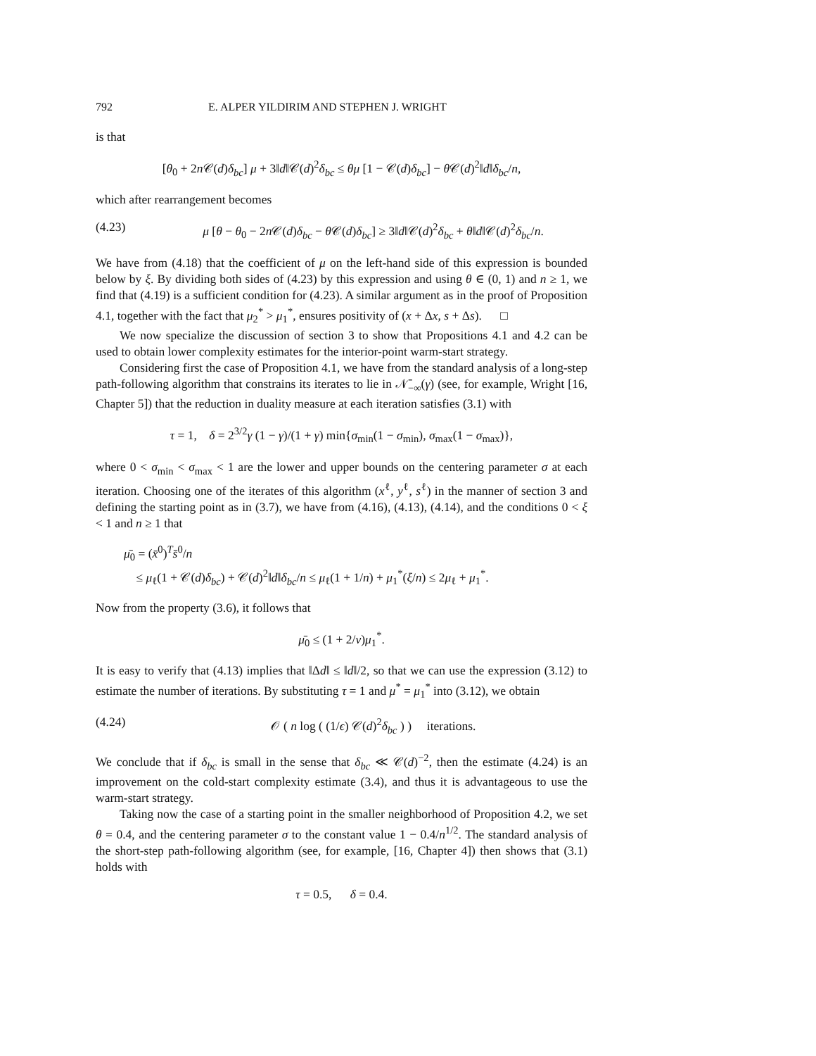792 E. ALPER YILDIRIM AND STEPHEN J. WRIGHT
is that
[θ<sub>0</sub> + 2n 𝒞(d)δ<sub>bc</sub>] μ + 3‖d‖𝒞(d)<sup>2</sup>δ<sub>bc</sub> ≤ θμ [1 − 𝒞(d)δ<sub>bc</sub>] − θ 𝒞(d)<sup>2</sup>‖d‖δ<sub>bc</sub>/n,
which after rearrangement becomes
(4.23) μ [θ − θ<sub>0</sub> − 2n 𝒞(d)δ<sub>bc</sub> − θ 𝒞(d)δ<sub>bc</sub>] ≥ 3‖d‖𝒞(d)<sup>2</sup>δ<sub>bc</sub> + θ‖d‖𝒞(d)<sup>2</sup>δ<sub>bc</sub>/n.
We have from (4.18) that the coefficient of μ on the left-hand side of this expression is bounded below by ξ. By dividing both sides of (4.23) by this expression and using θ ∈ (0, 1) and n ≥ 1, we find that (4.19) is a sufficient condition for (4.23). A similar argument as in the proof of Proposition 4.1, together with the fact that μ<sub>2</sub><sup>*</sup> > μ<sub>1</sub><sup>*</sup>, ensures positivity of (x + Δx, s + Δs). □
We now specialize the discussion of section 3 to show that Propositions 4.1 and 4.2 can be used to obtain lower complexity estimates for the interior-point warm-start strategy.
Considering first the case of Proposition 4.1, we have from the standard analysis of a long-step path-following algorithm that constrains its iterates to lie in 𝒩̄<sub>−∞</sub>(γ) (see, for example, Wright [16, Chapter 5]) that the reduction in duality measure at each iteration satisfies (3.1) with
τ = 1, δ = 2<sup>3/2</sup>γ (1 − γ)/(1 + γ) min{σ<sub>min</sub>(1 − σ<sub>min</sub>), σ<sub>max</sub>(1 − σ<sub>max</sub>)},
where 0 < σ<sub>min</sub> < σ<sub>max</sub> < 1 are the lower and upper bounds on the centering parameter σ at each iteration. Choosing one of the iterates of this algorithm (x<sup>ℓ</sup>, y<sup>ℓ</sup>, s<sup>ℓ</sup>) in the manner of section 3 and defining the starting point as in (3.7), we have from (4.16), (4.13), (4.14), and the conditions 0 < ξ < 1 and n ≥ 1 that
μ̄<sub>0</sub> = (x̄<sup>0</sup>)<sup>T</sup>s̄<sup>0</sup>/n
≤ μ<sub>ℓ</sub>(1 + 𝒞(d)δ<sub>bc</sub>) + 𝒞(d)<sup>2</sup>‖d‖δ<sub>bc</sub>/n ≤ μ<sub>ℓ</sub>(1 + 1/n) + μ<sub>1</sub><sup>*</sup>(ξ/n) ≤ 2μ<sub>ℓ</sub> + μ<sub>1</sub><sup>*</sup>.
Now from the property (3.6), it follows that
μ̄<sub>0</sub> ≤ (1 + 2/ν)μ<sub>1</sub><sup>*</sup>.
It is easy to verify that (4.13) implies that ‖Δd‖ ≤ ‖d‖/2, so that we can use the expression (3.12) to estimate the number of iterations. By substituting τ = 1 and μ<sup>*</sup> = μ<sub>1</sub><sup>*</sup> into (3.12), we obtain
(4.24) 𝒪 ( n log ( (1/ϵ) 𝒞(d)<sup>2</sup>δ<sub>bc</sub> ) ) iterations.
We conclude that if δ<sub>bc</sub> is small in the sense that δ<sub>bc</sub> ≪ 𝒞(d)<sup>−2</sup>, then the estimate (4.24) is an improvement on the cold-start complexity estimate (3.4), and thus it is advantageous to use the warm-start strategy.
Taking now the case of a starting point in the smaller neighborhood of Proposition 4.2, we set θ = 0.4, and the centering parameter σ to the constant value 1 − 0.4/n<sup>1/2</sup>. The standard analysis of the short-step path-following algorithm (see, for example, [16, Chapter 4]) then shows that (3.1) holds with
τ = 0.5, δ = 0.4.